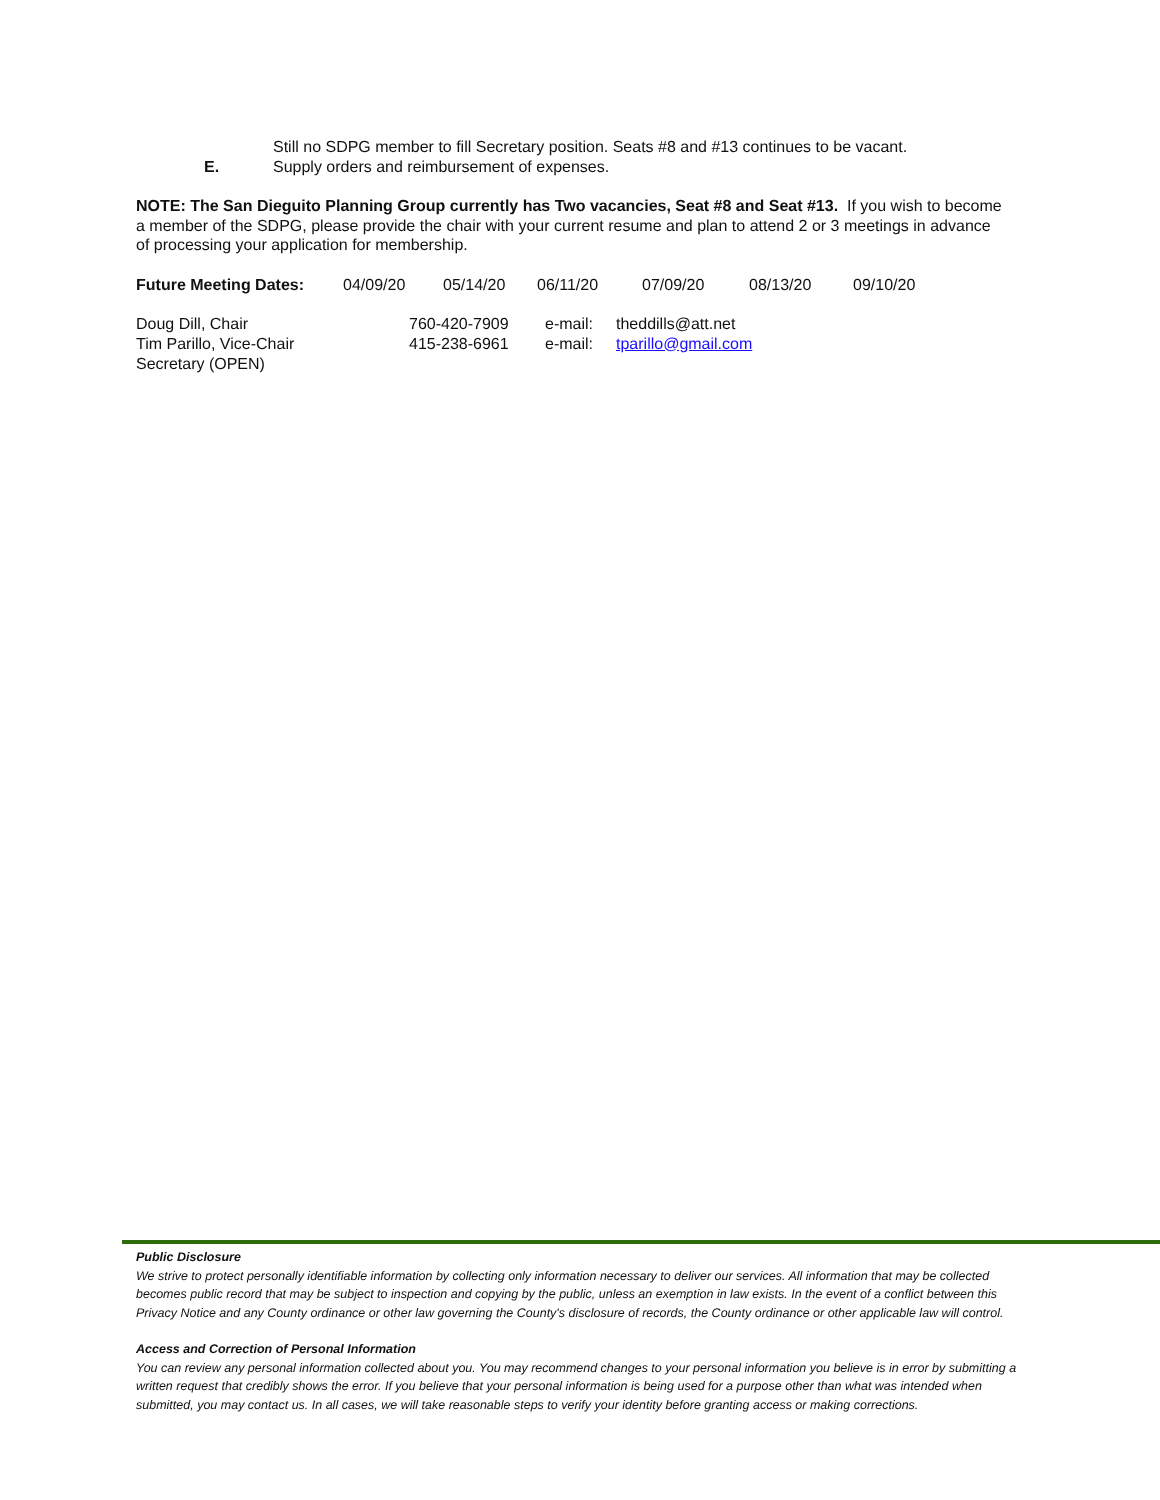Still no SDPG member to fill Secretary position. Seats #8 and #13 continues to be vacant.
E. Supply orders and reimbursement of expenses.
NOTE: The San Dieguito Planning Group currently has Two vacancies, Seat #8 and Seat #13. If you wish to become a member of the SDPG, please provide the chair with your current resume and plan to attend 2 or 3 meetings in advance of processing your application for membership.
| Future Meeting Dates: | 04/09/20 | 05/14/20 | 06/11/20 | 07/09/20 | 08/13/20 | 09/10/20 |
| Doug Dill, Chair | 760-420-7909 | e-mail: | theddills@att.net |
| Tim Parillo, Vice-Chair | 415-238-6961 | e-mail: | tparillo@gmail.com |
| Secretary (OPEN) | | | |
Public Disclosure
We strive to protect personally identifiable information by collecting only information necessary to deliver our services. All information that may be collected becomes public record that may be subject to inspection and copying by the public, unless an exemption in law exists. In the event of a conflict between this Privacy Notice and any County ordinance or other law governing the County's disclosure of records, the County ordinance or other applicable law will control.
Access and Correction of Personal Information
You can review any personal information collected about you. You may recommend changes to your personal information you believe is in error by submitting a written request that credibly shows the error. If you believe that your personal information is being used for a purpose other than what was intended when submitted, you may contact us. In all cases, we will take reasonable steps to verify your identity before granting access or making corrections.